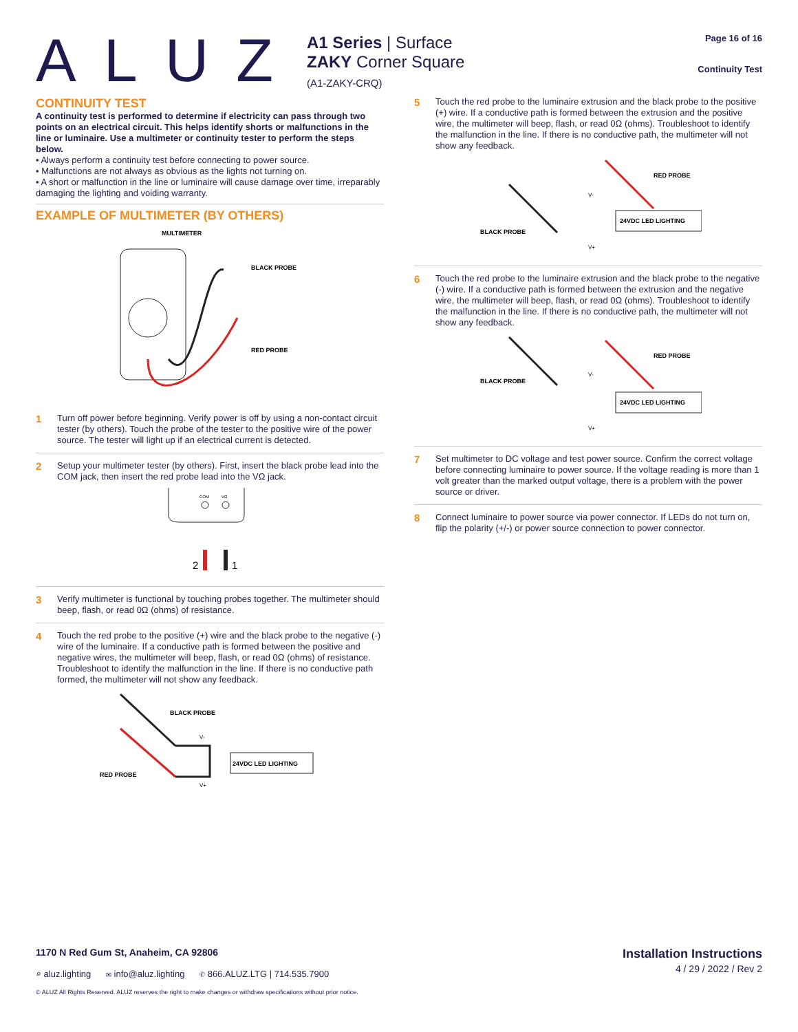ALUZ
A1 Series | Surface
ZAKY Corner Square
(A1-ZAKY-CRQ)
Page 16 of 16
Continuity Test
CONTINUITY TEST
A continuity test is performed to determine if electricity can pass through two points on an electrical circuit. This helps identify shorts or malfunctions in the line or luminaire. Use a multimeter or continuity tester to perform the steps below.
• Always perform a continuity test before connecting to power source.
• Malfunctions are not always as obvious as the lights not turning on.
• A short or malfunction in the line or luminaire will cause damage over time, irreparably damaging the lighting and voiding warranty.
EXAMPLE OF MULTIMETER (BY OTHERS)
MULTIMETER
BLACK PROBE
RED PROBE
1
Turn off power before beginning. Verify power is off by using a non-contact circuit tester (by others). Touch the probe of the tester to the positive wire of the power source. The tester will light up if an electrical current is detected.
2
Setup your multimeter tester (by others). First, insert the black probe lead into the COM jack, then insert the red probe lead into the VΩ jack.
COM
VΩ
2
1
3
Verify multimeter is functional by touching probes together. The multimeter should beep, flash, or read 0Ω (ohms) of resistance.
4
Touch the red probe to the positive (+) wire and the black probe to the negative (-) wire of the luminaire. If a conductive path is formed between the positive and negative wires, the multimeter will beep, flash, or read 0Ω (ohms) of resistance. Troubleshoot to identify the malfunction in the line. If there is no conductive path formed, the multimeter will not show any feedback.
BLACK PROBE
RED PROBE
24VDC LED LIGHTING
V-
V+
5
Touch the red probe to the luminaire extrusion and the black probe to the positive (+) wire. If a conductive path is formed between the extrusion and the positive wire, the multimeter will beep, flash, or read 0Ω (ohms). Troubleshoot to identify the malfunction in the line. If there is no conductive path, the multimeter will not show any feedback.
RED PROBE
BLACK PROBE
24VDC LED LIGHTING
V-
V+
6
Touch the red probe to the luminaire extrusion and the black probe to the negative (-) wire. If a conductive path is formed between the extrusion and the negative wire, the multimeter will beep, flash, or read 0Ω (ohms). Troubleshoot to identify the malfunction in the line. If there is no conductive path, the multimeter will not show any feedback.
RED PROBE
BLACK PROBE
24VDC LED LIGHTING
V-
V+
7
Set multimeter to DC voltage and test power source. Confirm the correct voltage before connecting luminaire to power source. If the voltage reading is more than 1 volt greater than the marked output voltage, there is a problem with the power source or driver.
8
Connect luminaire to power source via power connector. If LEDs do not turn on, flip the polarity (+/-) or power source connection to power connector.
1170 N Red Gum St, Anaheim, CA 92806
Installation Instructions
4 / 29 / 2022 / Rev 2
⌕ aluz.lighting ✉ info@aluz.lighting ✆ 866.ALUZ.LTG | 714.535.7900
© ALUZ All Rights Reserved. ALUZ reserves the right to make changes or withdraw specifications without prior notice.